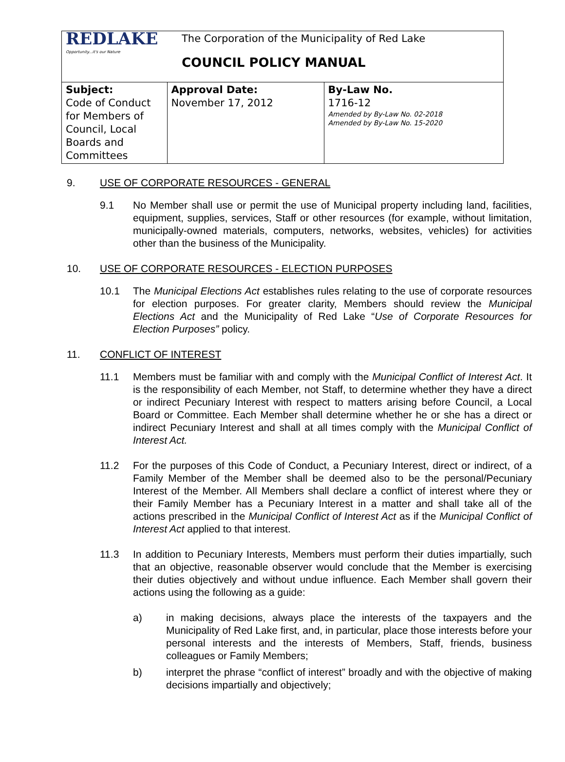| REDLAKE Opportunity...it's our Nature | The Corporation of the Municipality of Red Lake COUNCIL POLICY MANUAL | |
| Subject: Code of Conduct for Members of Council, Local Boards and Committees | Approval Date: November 17, 2012 | By-Law No. 1716-12 Amended by By-Law No. 02-2018 Amended by By-Law No. 15-2020 |
9. USE OF CORPORATE RESOURCES - GENERAL
9.1 No Member shall use or permit the use of Municipal property including land, facilities, equipment, supplies, services, Staff or other resources (for example, without limitation, municipally-owned materials, computers, networks, websites, vehicles) for activities other than the business of the Municipality.
10. USE OF CORPORATE RESOURCES - ELECTION PURPOSES
10.1 The Municipal Elections Act establishes rules relating to the use of corporate resources for election purposes. For greater clarity, Members should review the Municipal Elections Act and the Municipality of Red Lake “Use of Corporate Resources for Election Purposes” policy.
11. CONFLICT OF INTEREST
11.1 Members must be familiar with and comply with the Municipal Conflict of Interest Act. It is the responsibility of each Member, not Staff, to determine whether they have a direct or indirect Pecuniary Interest with respect to matters arising before Council, a Local Board or Committee. Each Member shall determine whether he or she has a direct or indirect Pecuniary Interest and shall at all times comply with the Municipal Conflict of Interest Act.
11.2 For the purposes of this Code of Conduct, a Pecuniary Interest, direct or indirect, of a Family Member of the Member shall be deemed also to be the personal/Pecuniary Interest of the Member. All Members shall declare a conflict of interest where they or their Family Member has a Pecuniary Interest in a matter and shall take all of the actions prescribed in the Municipal Conflict of Interest Act as if the Municipal Conflict of Interest Act applied to that interest.
11.3 In addition to Pecuniary Interests, Members must perform their duties impartially, such that an objective, reasonable observer would conclude that the Member is exercising their duties objectively and without undue influence. Each Member shall govern their actions using the following as a guide:
a) in making decisions, always place the interests of the taxpayers and the Municipality of Red Lake first, and, in particular, place those interests before your personal interests and the interests of Members, Staff, friends, business colleagues or Family Members;
b) interpret the phrase “conflict of interest” broadly and with the objective of making decisions impartially and objectively;